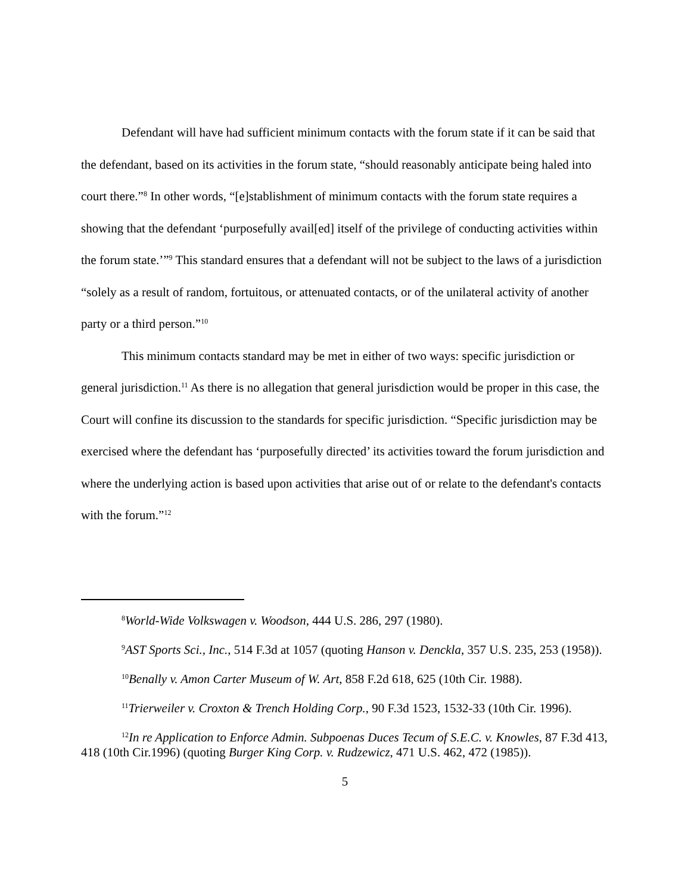Defendant will have had sufficient minimum contacts with the forum state if it can be said that the defendant, based on its activities in the forum state, “should reasonably anticipate being haled into court there.”<sup>8</sup> In other words, “[e]stablishment of minimum contacts with the forum state requires a showing that the defendant ‘purposefully avail[ed] itself of the privilege of conducting activities within the forum state.’”<sup>9</sup> This standard ensures that a defendant will not be subject to the laws of a jurisdiction “solely as a result of random, fortuitous, or attenuated contacts, or of the unilateral activity of another party or a third person.”<sup>10</sup>
This minimum contacts standard may be met in either of two ways: specific jurisdiction or general jurisdiction.<sup>11</sup> As there is no allegation that general jurisdiction would be proper in this case, the Court will confine its discussion to the standards for specific jurisdiction. “Specific jurisdiction may be exercised where the defendant has ‘purposefully directed’ its activities toward the forum jurisdiction and where the underlying action is based upon activities that arise out of or relate to the defendant's contacts with the forum.”<sup>12</sup>
<sup>8</sup> World-Wide Volkswagen v. Woodson, 444 U.S. 286, 297 (1980).
<sup>9</sup> AST Sports Sci., Inc., 514 F.3d at 1057 (quoting Hanson v. Denckla, 357 U.S. 235, 253 (1958)).
<sup>10</sup> Benally v. Amon Carter Museum of W. Art, 858 F.2d 618, 625 (10th Cir. 1988).
<sup>11</sup> Trierweiler v. Croxton & Trench Holding Corp., 90 F.3d 1523, 1532-33 (10th Cir. 1996).
<sup>12</sup> In re Application to Enforce Admin. Subpoenas Duces Tecum of S.E.C. v. Knowles, 87 F.3d 413, 418 (10th Cir.1996) (quoting Burger King Corp. v. Rudzewicz, 471 U.S. 462, 472 (1985)).
5